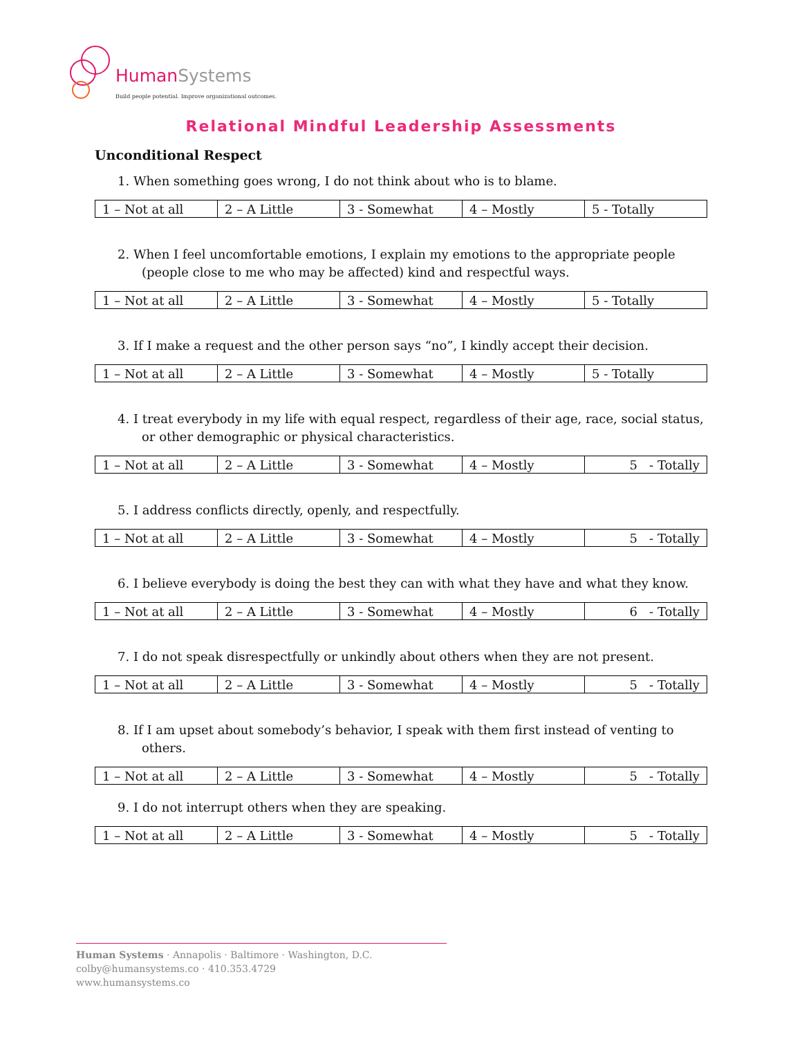HumanSystems
Build people potential. Improve organizational outcomes.
Relational Mindful Leadership Assessments
Unconditional Respect
1. When something goes wrong, I do not think about who is to blame.
| 1 – Not at all | 2 – A Little | 3 - Somewhat | 4 – Mostly | 5 - Totally |
2. When I feel uncomfortable emotions, I explain my emotions to the appropriate people (people close to me who may be affected) kind and respectful ways.
| 1 – Not at all | 2 – A Little | 3 - Somewhat | 4 – Mostly | 5 - Totally |
3. If I make a request and the other person says “no”, I kindly accept their decision.
| 1 – Not at all | 2 – A Little | 3 - Somewhat | 4 – Mostly | 5 - Totally |
4. I treat everybody in my life with equal respect, regardless of their age, race, social status, or other demographic or physical characteristics.
| 1 – Not at all | 2 – A Little | 3 - Somewhat | 4 – Mostly | 5 - Totally |
5. I address conflicts directly, openly, and respectfully.
| 1 – Not at all | 2 – A Little | 3 - Somewhat | 4 – Mostly | 5 - Totally |
6. I believe everybody is doing the best they can with what they have and what they know.
| 1 – Not at all | 2 – A Little | 3 - Somewhat | 4 – Mostly | 6 - Totally |
7. I do not speak disrespectfully or unkindly about others when they are not present.
| 1 – Not at all | 2 – A Little | 3 - Somewhat | 4 – Mostly | 5 - Totally |
8. If I am upset about somebody’s behavior, I speak with them first instead of venting to others.
| 1 – Not at all | 2 – A Little | 3 - Somewhat | 4 – Mostly | 5 - Totally |
9. I do not interrupt others when they are speaking.
| 1 – Not at all | 2 – A Little | 3 - Somewhat | 4 – Mostly | 5 - Totally |
Human Systems · Annapolis · Baltimore · Washington, D.C.
colby@humansystems.co · 410.353.4729
www.humansystems.co